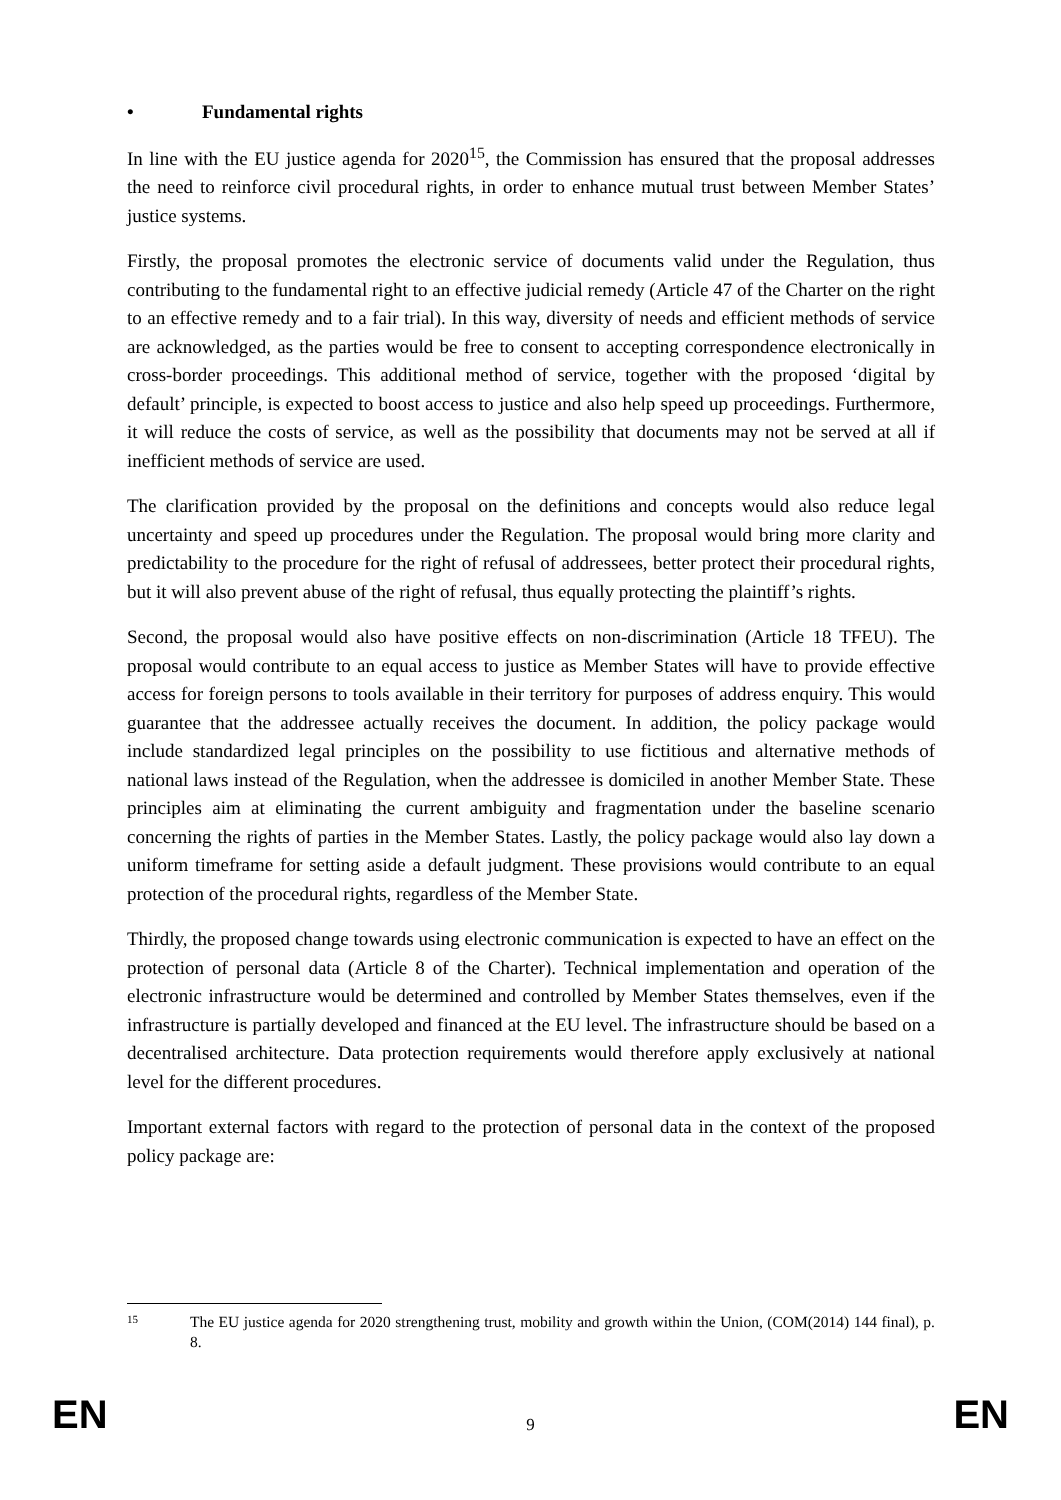• Fundamental rights
In line with the EU justice agenda for 2020<sup>15</sup>, the Commission has ensured that the proposal addresses the need to reinforce civil procedural rights, in order to enhance mutual trust between Member States’ justice systems.
Firstly, the proposal promotes the electronic service of documents valid under the Regulation, thus contributing to the fundamental right to an effective judicial remedy (Article 47 of the Charter on the right to an effective remedy and to a fair trial). In this way, diversity of needs and efficient methods of service are acknowledged, as the parties would be free to consent to accepting correspondence electronically in cross-border proceedings. This additional method of service, together with the proposed ‘digital by default’ principle, is expected to boost access to justice and also help speed up proceedings. Furthermore, it will reduce the costs of service, as well as the possibility that documents may not be served at all if inefficient methods of service are used.
The clarification provided by the proposal on the definitions and concepts would also reduce legal uncertainty and speed up procedures under the Regulation. The proposal would bring more clarity and predictability to the procedure for the right of refusal of addressees, better protect their procedural rights, but it will also prevent abuse of the right of refusal, thus equally protecting the plaintiff’s rights.
Second, the proposal would also have positive effects on non-discrimination (Article 18 TFEU). The proposal would contribute to an equal access to justice as Member States will have to provide effective access for foreign persons to tools available in their territory for purposes of address enquiry. This would guarantee that the addressee actually receives the document. In addition, the policy package would include standardized legal principles on the possibility to use fictitious and alternative methods of national laws instead of the Regulation, when the addressee is domiciled in another Member State. These principles aim at eliminating the current ambiguity and fragmentation under the baseline scenario concerning the rights of parties in the Member States. Lastly, the policy package would also lay down a uniform timeframe for setting aside a default judgment. These provisions would contribute to an equal protection of the procedural rights, regardless of the Member State.
Thirdly, the proposed change towards using electronic communication is expected to have an effect on the protection of personal data (Article 8 of the Charter). Technical implementation and operation of the electronic infrastructure would be determined and controlled by Member States themselves, even if the infrastructure is partially developed and financed at the EU level. The infrastructure should be based on a decentralised architecture. Data protection requirements would therefore apply exclusively at national level for the different procedures.
Important external factors with regard to the protection of personal data in the context of the proposed policy package are:
15 The EU justice agenda for 2020 strengthening trust, mobility and growth within the Union, (COM(2014) 144 final), p. 8.
EN 9 EN